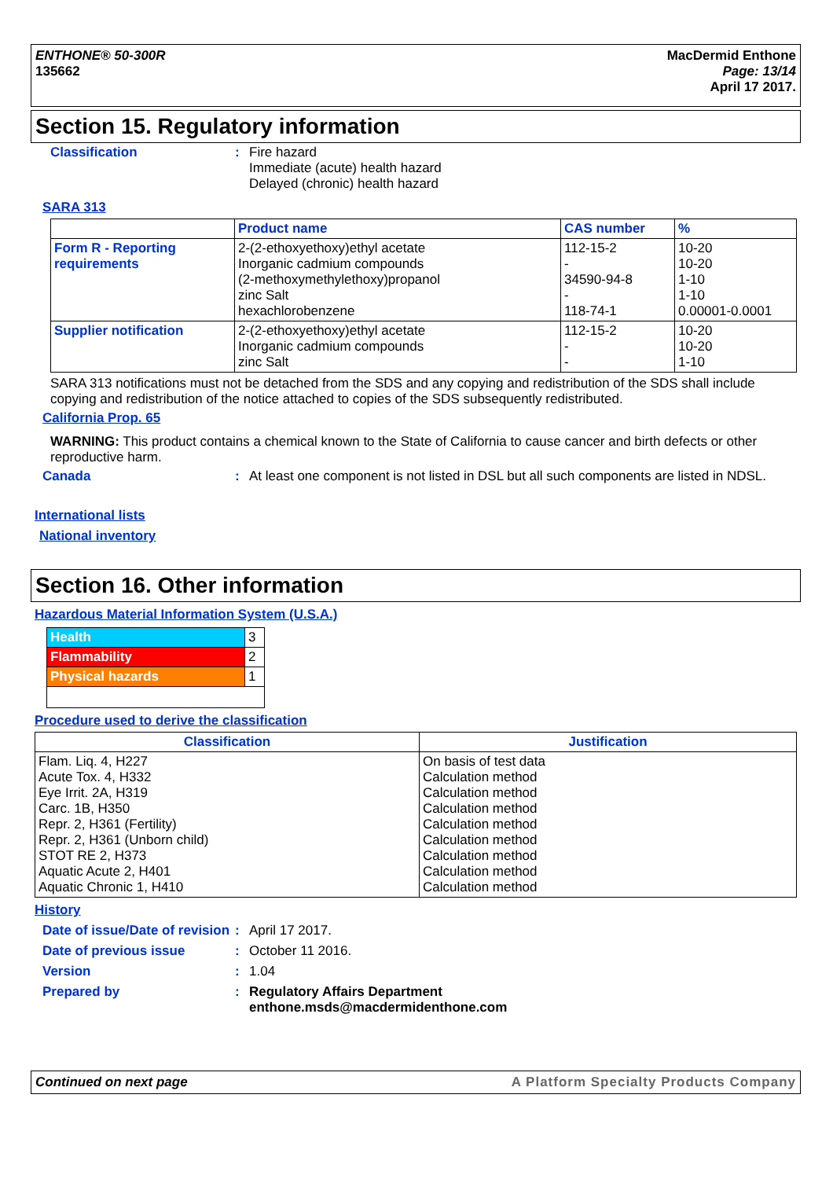ENTHONE® 50-300R
135662
MacDermid Enthone
Page: 13/14
April 17 2017.
Section 15. Regulatory information
Classification : Fire hazard
Immediate (acute) health hazard
Delayed (chronic) health hazard
SARA 313
| | Product name | CAS number | % |
| --- | --- | --- | --- |
| Form R - Reporting requirements | 2-(2-ethoxyethoxy)ethyl acetate Inorganic cadmium compounds (2-methoxymethylethoxy)propanol zinc Salt hexachlorobenzene | 112-15-2 - 34590-94-8 - 118-74-1 | 10-20 10-20 1-10 1-10 0.00001-0.0001 |
| Supplier notification | 2-(2-ethoxyethoxy)ethyl acetate Inorganic cadmium compounds zinc Salt | 112-15-2 - - | 10-20 10-20 1-10 |
SARA 313 notifications must not be detached from the SDS and any copying and redistribution of the SDS shall include copying and redistribution of the notice attached to copies of the SDS subsequently redistributed.
California Prop. 65
WARNING: This product contains a chemical known to the State of California to cause cancer and birth defects or other reproductive harm.
Canada : At least one component is not listed in DSL but all such components are listed in NDSL.
International lists
National inventory
Section 16. Other information
Hazardous Material Information System (U.S.A.)
| Health | 3 |
| Flammability | 2 |
| Physical hazards | 1 |
Procedure used to derive the classification
| Classification | Justification |
| --- | --- |
| Flam. Liq. 4, H227 Acute Tox. 4, H332 Eye Irrit. 2A, H319 Carc. 1B, H350 Repr. 2, H361 (Fertility) Repr. 2, H361 (Unborn child) STOT RE 2, H373 Aquatic Acute 2, H401 Aquatic Chronic 1, H410 | On basis of test data Calculation method Calculation method Calculation method Calculation method Calculation method Calculation method Calculation method Calculation method |
History
Date of issue/Date of revision
: April 17 2017.
Date of previous issue : October 11 2016.
Version : 1.04
Prepared by : Regulatory Affairs Department
enthone.msds@macdermidenthone.com
Continued on next page A Platform Specialty Products Company